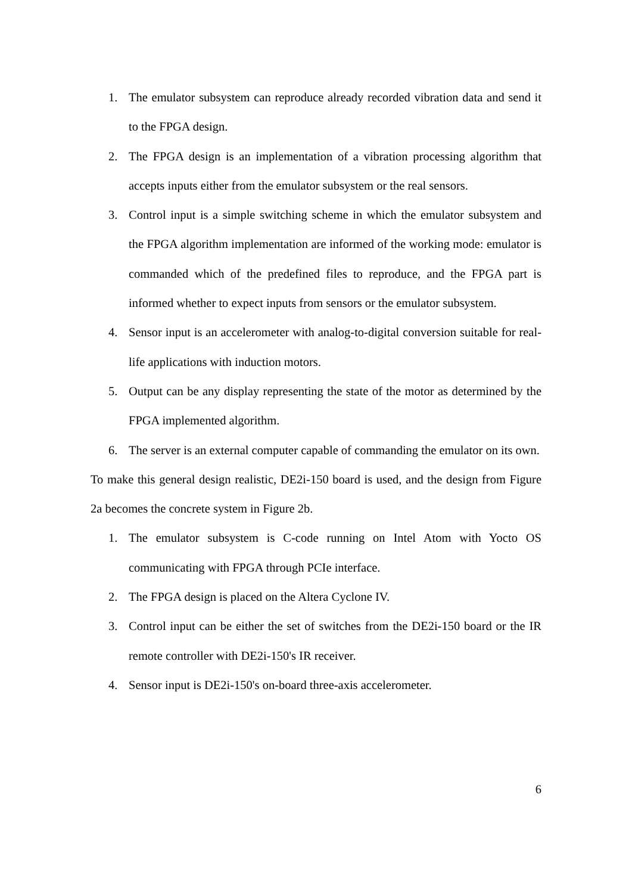1. The emulator subsystem can reproduce already recorded vibration data and send it to the FPGA design.
2. The FPGA design is an implementation of a vibration processing algorithm that accepts inputs either from the emulator subsystem or the real sensors.
3. Control input is a simple switching scheme in which the emulator subsystem and the FPGA algorithm implementation are informed of the working mode: emulator is commanded which of the predefined files to reproduce, and the FPGA part is informed whether to expect inputs from sensors or the emulator subsystem.
4. Sensor input is an accelerometer with analog-to-digital conversion suitable for real-life applications with induction motors.
5. Output can be any display representing the state of the motor as determined by the FPGA implemented algorithm.
6. The server is an external computer capable of commanding the emulator on its own.
To make this general design realistic, DE2i-150 board is used, and the design from Figure 2a becomes the concrete system in Figure 2b.
1. The emulator subsystem is C-code running on Intel Atom with Yocto OS communicating with FPGA through PCIe interface.
2. The FPGA design is placed on the Altera Cyclone IV.
3. Control input can be either the set of switches from the DE2i-150 board or the IR remote controller with DE2i-150's IR receiver.
4. Sensor input is DE2i-150's on-board three-axis accelerometer.
6